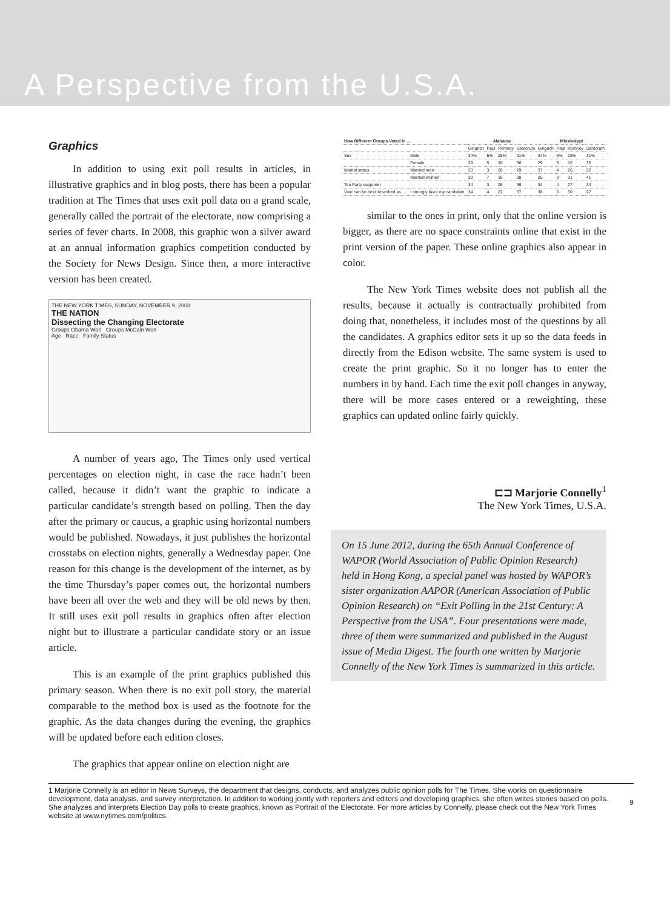A Perspective from the U.S.A.
Graphics
In addition to using exit poll results in articles, in illustrative graphics and in blog posts, there has been a popular tradition at The Times that uses exit poll data on a grand scale, generally called the portrait of the electorate, now comprising a series of fever charts. In 2008, this graphic won a silver award at an annual information graphics competition conducted by the Society for News Design. Since then, a more interactive version has been created.
THE NEW YORK TIMES, SUNDAY, NOVEMBER 9, 2008
THE NATION
Dissecting the Changing Electorate
Groups Obama Won Groups McCain Won
Age Race Family Status
A number of years ago, The Times only used vertical percentages on election night, in case the race hadn’t been called, because it didn’t want the graphic to indicate a particular candidate’s strength based on polling. Then the day after the primary or caucus, a graphic using horizontal numbers would be published. Nowadays, it just publishes the horizontal crosstabs on election nights, generally a Wednesday paper. One reason for this change is the development of the internet, as by the time Thursday’s paper comes out, the horizontal numbers have been all over the web and they will be old news by then. It still uses exit poll results in graphics often after election night but to illustrate a particular candidate story or an issue article.
This is an example of the print graphics published this primary season. When there is no exit poll story, the material comparable to the method box is used as the footnote for the graphic. As the data changes during the evening, the graphics will be updated before each edition closes.
The graphics that appear online on election night are
| How Different Groups Voted in … | | Alabama | | | | Mississippi | | | |
| --- | --- | --- | --- | --- | --- | --- | --- | --- | --- |
| | | Gingrich | Paul | Romney | Santorum | Gingrich | Paul | Romney | Santorum |
| Sex | Male | 34% | 5% | 28% | 31% | 34% | 6% | 28% | 31% |
| | Female | 29 | 5 | 30 | 36 | 29 | 3 | 32 | 35 |
| Marital status | Married men | 33 | 3 | 28 | 29 | 37 | 4 | 26 | 32 |
| | Married women | 30 | 7 | 35 | 38 | 25 | 3 | 31 | 41 |
| Tea Party supporter | | 34 | 3 | 26 | 36 | 34 | 4 | 27 | 34 |
| Vote can be best described as … | I strongly favor my candidate | 34 | 4 | 22 | 37 | 38 | 6 | 30 | 27 |
similar to the ones in print, only that the online version is bigger, as there are no space constraints online that exist in the print version of the paper. These online graphics also appear in color.
The New York Times website does not publish all the results, because it actually is contractually prohibited from doing that, nonetheless, it includes most of the questions by all the candidates. A graphics editor sets it up so the data feeds in directly from the Edison website. The same system is used to create the print graphic. So it no longer has to enter the numbers in by hand. Each time the exit poll changes in anyway, there will be more cases entered or a reweighting, these graphics can updated online fairly quickly.
⊏⊐ Marjorie Connelly<sup>1</sup>
The New York Times, U.S.A.
On 15 June 2012, during the 65th Annual Conference of WAPOR (World Association of Public Opinion Research) held in Hong Kong, a special panel was hosted by WAPOR’s sister organization AAPOR (American Association of Public Opinion Research) on “Exit Polling in the 21st Century: A Perspective from the USA”. Four presentations were made, three of them were summarized and published in the August issue of Media Digest. The fourth one written by Marjorie Connelly of the New York Times is summarized in this article.
1 Marjorie Connelly is an editor in News Surveys, the department that designs, conducts, and analyzes public opinion polls for The Times. She works on questionnaire development, data analysis, and survey interpretation. In addition to working jointly with reporters and editors and developing graphics, she often writes stories based on polls. She analyzes and interprets Election Day polls to create graphics, known as Portrait of the Electorate. For more articles by Connelly, please check out the New York Times website at www.nytimes.com/politics.
9